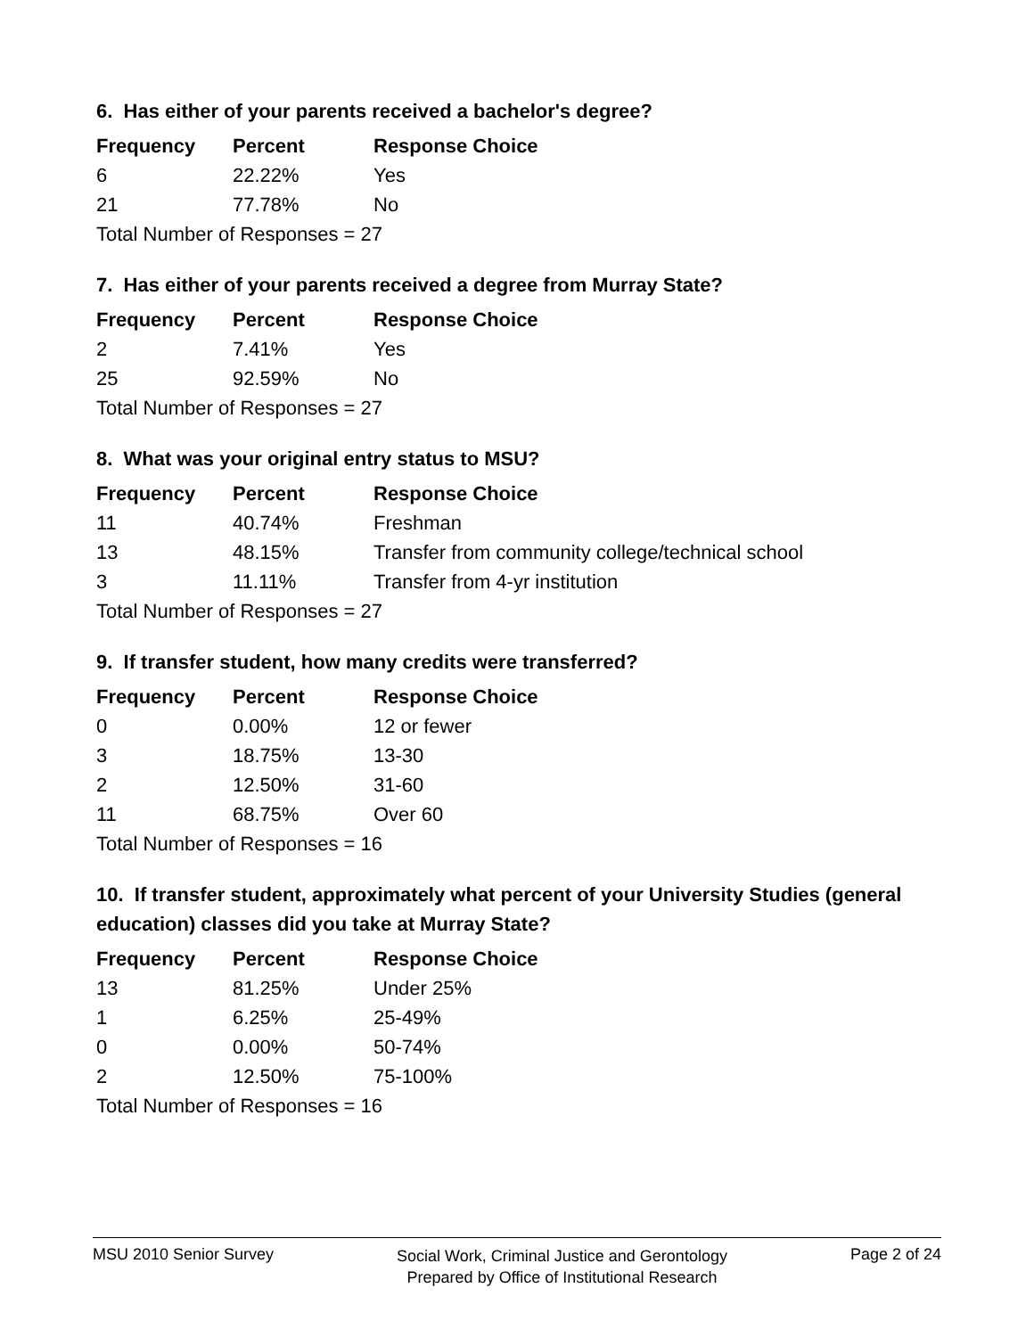6. Has either of your parents received a bachelor's degree?
| Frequency | Percent | Response Choice |
| --- | --- | --- |
| 6 | 22.22% | Yes |
| 21 | 77.78% | No |
| Total Number of Responses = 27 | | |
7. Has either of your parents received a degree from Murray State?
| Frequency | Percent | Response Choice |
| --- | --- | --- |
| 2 | 7.41% | Yes |
| 25 | 92.59% | No |
| Total Number of Responses = 27 | | |
8. What was your original entry status to MSU?
| Frequency | Percent | Response Choice |
| --- | --- | --- |
| 11 | 40.74% | Freshman |
| 13 | 48.15% | Transfer from community college/technical school |
| 3 | 11.11% | Transfer from 4-yr institution |
| Total Number of Responses = 27 | | |
9. If transfer student, how many credits were transferred?
| Frequency | Percent | Response Choice |
| --- | --- | --- |
| 0 | 0.00% | 12 or fewer |
| 3 | 18.75% | 13-30 |
| 2 | 12.50% | 31-60 |
| 11 | 68.75% | Over 60 |
| Total Number of Responses = 16 | | |
10. If transfer student, approximately what percent of your University Studies (general education) classes did you take at Murray State?
| Frequency | Percent | Response Choice |
| --- | --- | --- |
| 13 | 81.25% | Under 25% |
| 1 | 6.25% | 25-49% |
| 0 | 0.00% | 50-74% |
| 2 | 12.50% | 75-100% |
| Total Number of Responses = 16 | | |
MSU 2010 Senior Survey
Social Work, Criminal Justice and Gerontology
Prepared by Office of Institutional Research
Page 2 of 24